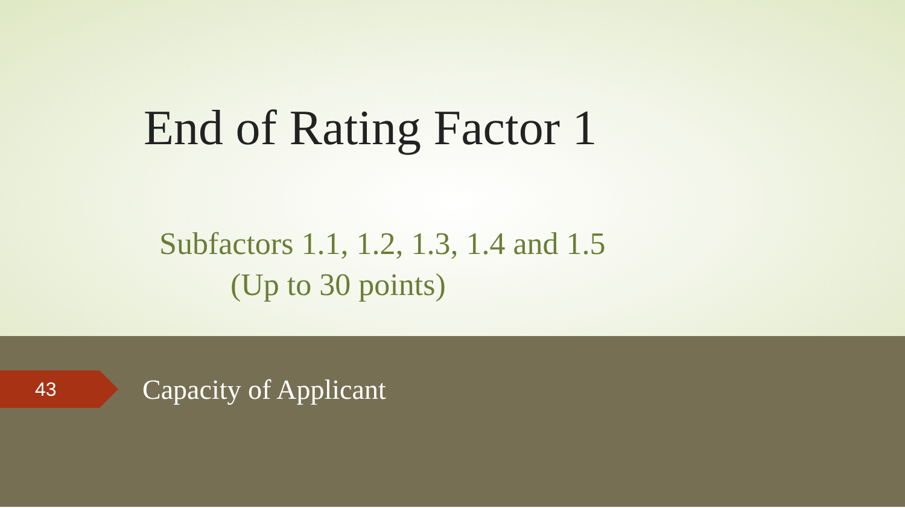End of Rating Factor 1
Subfactors 1.1, 1.2, 1.3, 1.4 and 1.5
(Up to 30 points)
43 Capacity of Applicant